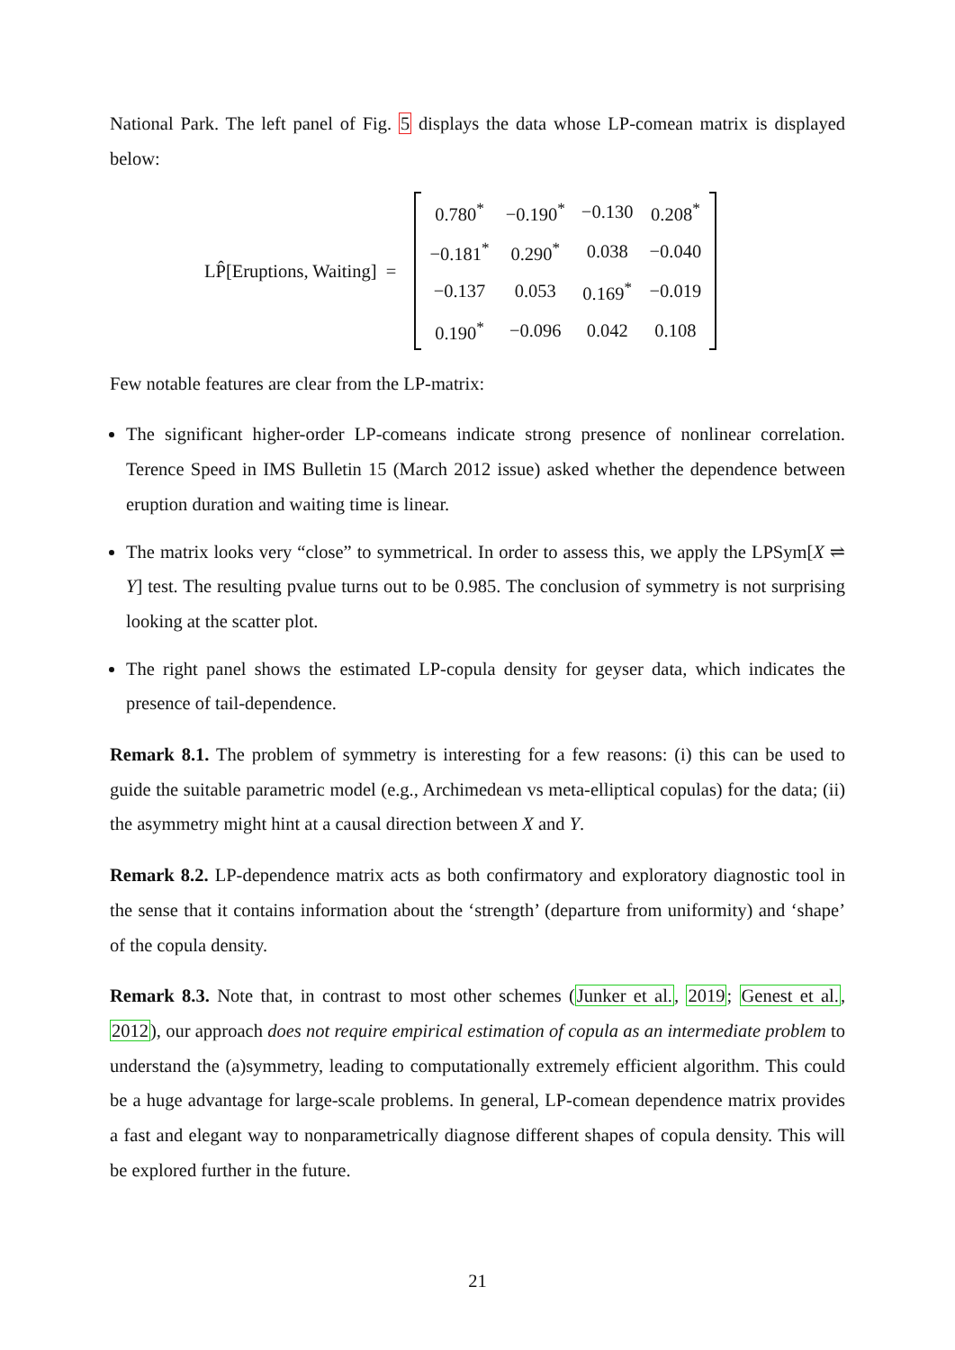National Park. The left panel of Fig. 5 displays the data whose LP-comean matrix is displayed below:
LP̂[Eruptions, Waiting] =
| 0.780<sup>*</sup> | −0.190<sup>*</sup> | −0.130 | 0.208<sup>*</sup> |
| −0.181<sup>*</sup> | 0.290<sup>*</sup> | 0.038 | −0.040 |
| −0.137 | 0.053 | 0.169<sup>*</sup> | −0.019 |
| 0.190<sup>*</sup> | −0.096 | 0.042 | 0.108 |
Few notable features are clear from the LP-matrix:
The significant higher-order LP-comeans indicate strong presence of nonlinear correlation. Terence Speed in IMS Bulletin 15 (March 2012 issue) asked whether the dependence between eruption duration and waiting time is linear.
The matrix looks very “close” to symmetrical. In order to assess this, we apply the LPSym[X ⇌ Y] test. The resulting pvalue turns out to be 0.985. The conclusion of symmetry is not surprising looking at the scatter plot.
The right panel shows the estimated LP-copula density for geyser data, which indicates the presence of tail-dependence.
Remark 8.1. The problem of symmetry is interesting for a few reasons: (i) this can be used to guide the suitable parametric model (e.g., Archimedean vs meta-elliptical copulas) for the data; (ii) the asymmetry might hint at a causal direction between X and Y.
Remark 8.2. LP-dependence matrix acts as both confirmatory and exploratory diagnostic tool in the sense that it contains information about the ‘strength’ (departure from uniformity) and ‘shape’ of the copula density.
Remark 8.3. Note that, in contrast to most other schemes (Junker et al., 2019; Genest et al., 2012), our approach does not require empirical estimation of copula as an intermediate problem to understand the (a)symmetry, leading to computationally extremely efficient algorithm. This could be a huge advantage for large-scale problems. In general, LP-comean dependence matrix provides a fast and elegant way to nonparametrically diagnose different shapes of copula density. This will be explored further in the future.
21